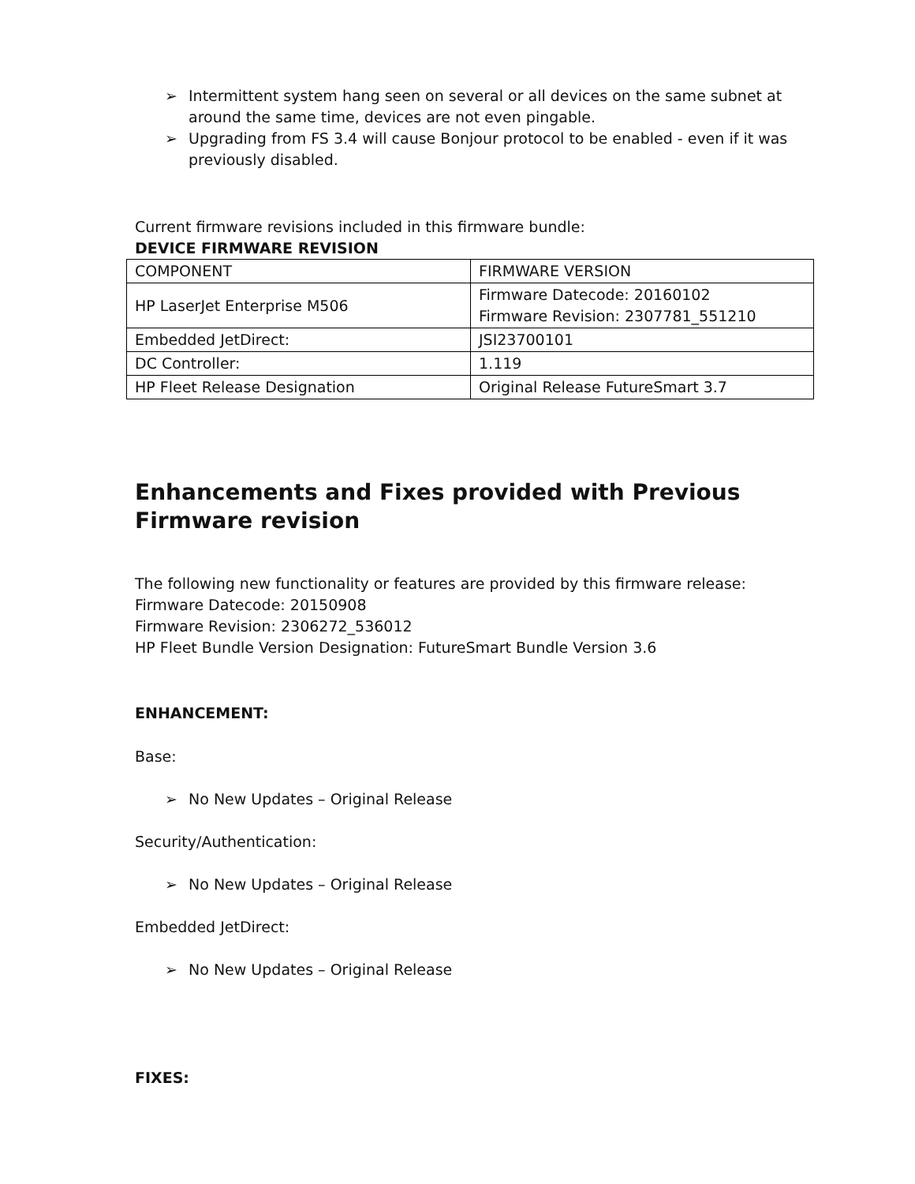➢ Intermittent system hang seen on several or all devices on the same subnet at around the same time, devices are not even pingable.
➢ Upgrading from FS 3.4 will cause Bonjour protocol to be enabled - even if it was previously disabled.
Current firmware revisions included in this firmware bundle:
DEVICE FIRMWARE REVISION
| COMPONENT | FIRMWARE VERSION |
| HP LaserJet Enterprise M506 | Firmware Datecode: 20160102 Firmware Revision: 2307781_551210 |
| Embedded JetDirect: | JSI23700101 |
| DC Controller: | 1.119 |
| HP Fleet Release Designation | Original Release FutureSmart 3.7 |
Enhancements and Fixes provided with Previous Firmware revision
The following new functionality or features are provided by this firmware release:
Firmware Datecode: 20150908
Firmware Revision: 2306272_536012
HP Fleet Bundle Version Designation: FutureSmart Bundle Version 3.6
ENHANCEMENT:
Base:
➢ No New Updates – Original Release
Security/Authentication:
➢ No New Updates – Original Release
Embedded JetDirect:
➢ No New Updates – Original Release
FIXES: